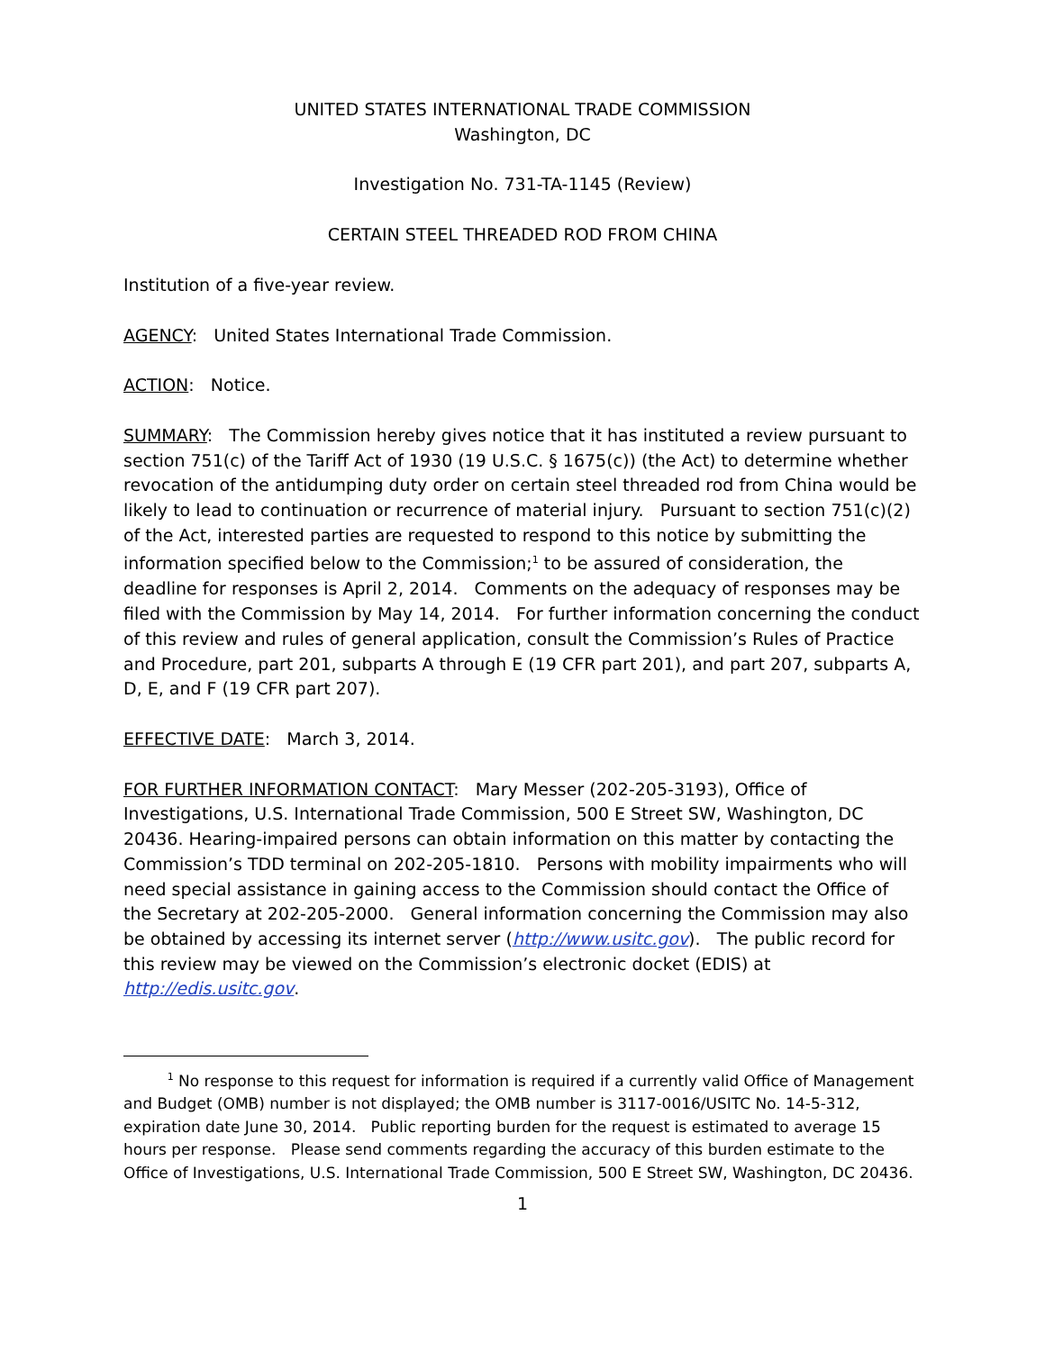UNITED STATES INTERNATIONAL TRADE COMMISSION
Washington, DC
Investigation No. 731-TA-1145 (Review)
CERTAIN STEEL THREADED ROD FROM CHINA
Institution of a five-year review.
AGENCY: United States International Trade Commission.
ACTION: Notice.
SUMMARY: The Commission hereby gives notice that it has instituted a review pursuant to section 751(c) of the Tariff Act of 1930 (19 U.S.C. § 1675(c)) (the Act) to determine whether revocation of the antidumping duty order on certain steel threaded rod from China would be likely to lead to continuation or recurrence of material injury. Pursuant to section 751(c)(2) of the Act, interested parties are requested to respond to this notice by submitting the information specified below to the Commission;<sup>1</sup> to be assured of consideration, the deadline for responses is April 2, 2014. Comments on the adequacy of responses may be filed with the Commission by May 14, 2014. For further information concerning the conduct of this review and rules of general application, consult the Commission’s Rules of Practice and Procedure, part 201, subparts A through E (19 CFR part 201), and part 207, subparts A, D, E, and F (19 CFR part 207).
EFFECTIVE DATE: March 3, 2014.
FOR FURTHER INFORMATION CONTACT: Mary Messer (202-205-3193), Office of Investigations, U.S. International Trade Commission, 500 E Street SW, Washington, DC 20436. Hearing-impaired persons can obtain information on this matter by contacting the Commission’s TDD terminal on 202-205-1810. Persons with mobility impairments who will need special assistance in gaining access to the Commission should contact the Office of the Secretary at 202-205-2000. General information concerning the Commission may also be obtained by accessing its internet server (http://www.usitc.gov). The public record for this review may be viewed on the Commission’s electronic docket (EDIS) at http://edis.usitc.gov.
<sup>1</sup> No response to this request for information is required if a currently valid Office of Management and Budget (OMB) number is not displayed; the OMB number is 3117-0016/USITC No. 14-5-312, expiration date June 30, 2014. Public reporting burden for the request is estimated to average 15 hours per response. Please send comments regarding the accuracy of this burden estimate to the Office of Investigations, U.S. International Trade Commission, 500 E Street SW, Washington, DC 20436.
1